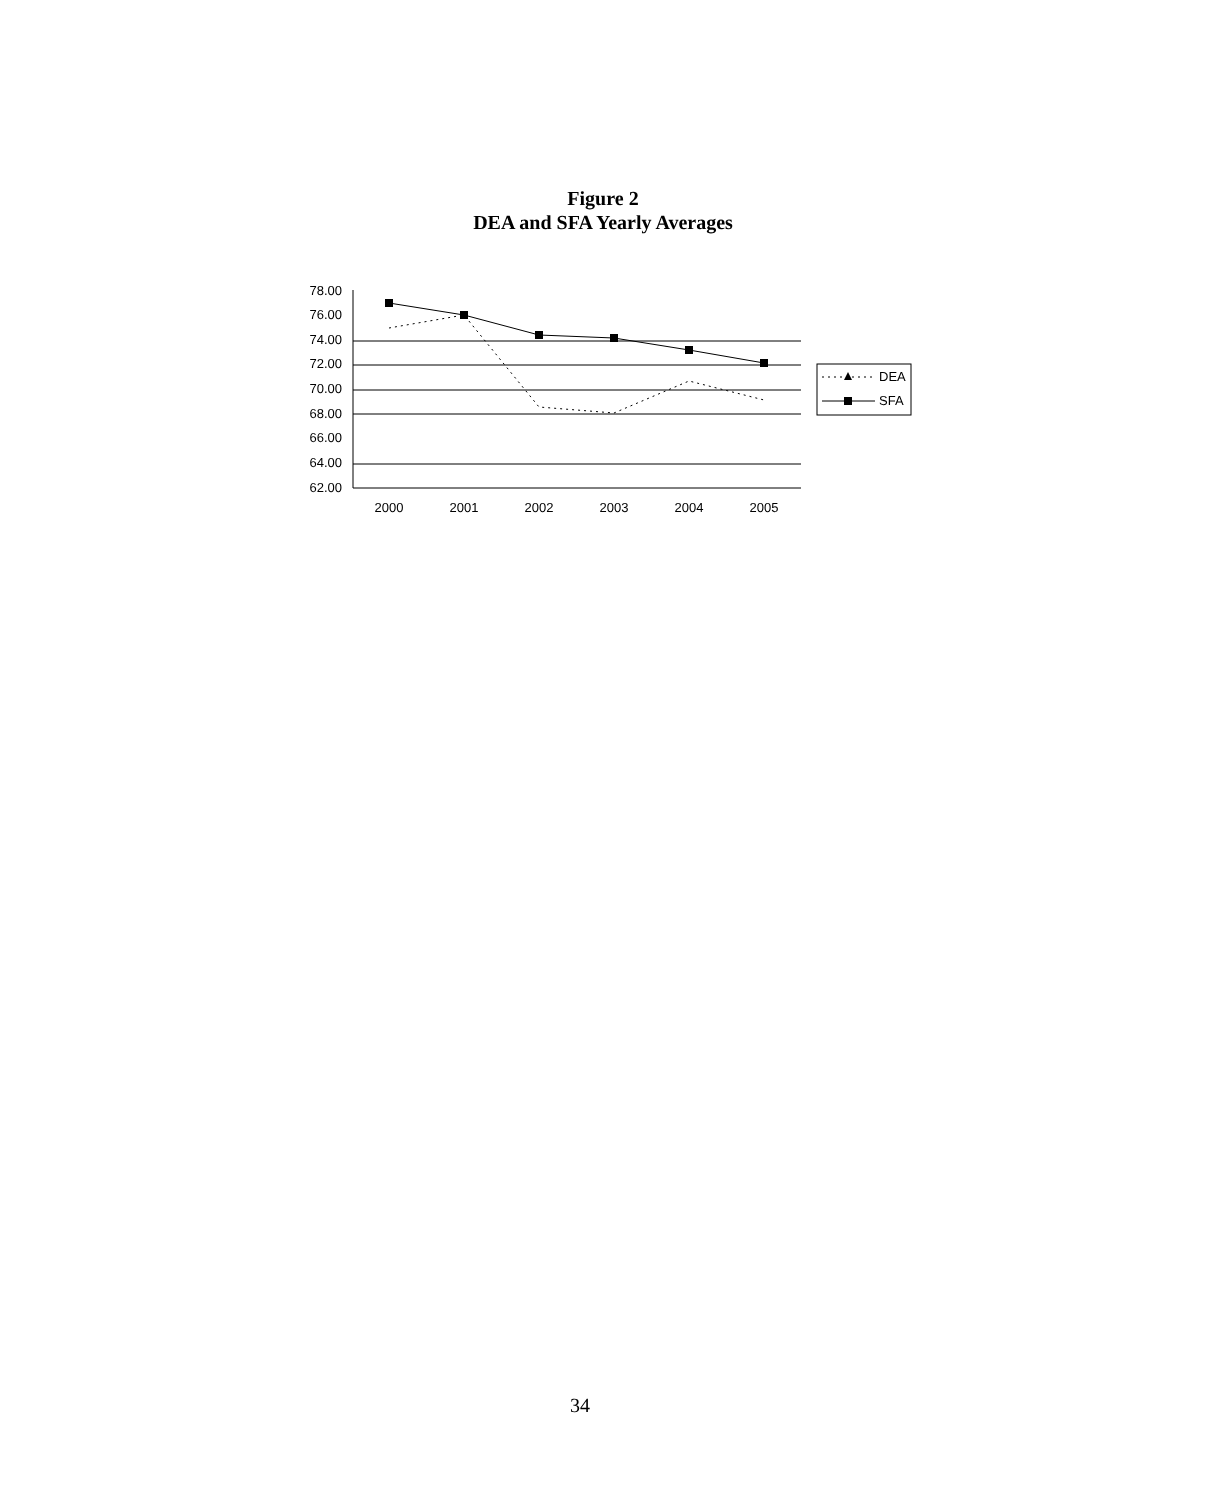Figure 2
DEA and SFA Yearly Averages
78.00
76.00
74.00
72.00
70.00
68.00
66.00
64.00
62.00
2000
2001
2002
2003
2004
2005
DEA
SFA
34